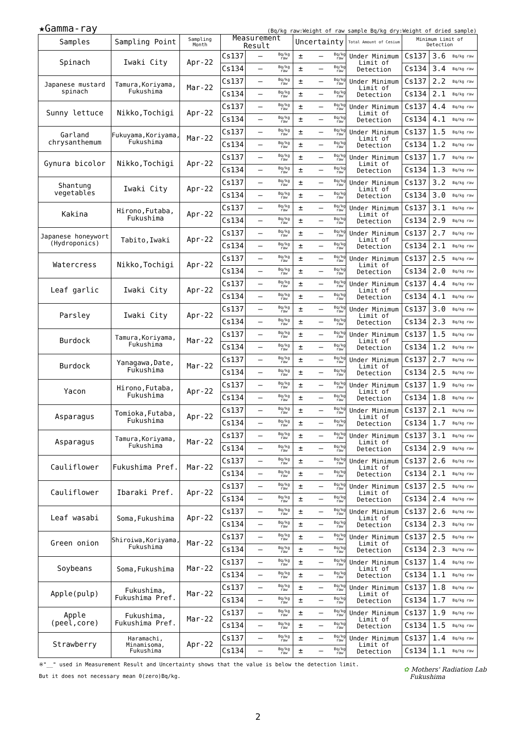★Gamma-ray (Bq/kg raw:Weight of raw sample Bq/kg dry:Weight of dried sample)
| Samples | Sampling Point | Sampling Month | Measurement Result | | | Uncertainty | | | Total Amount of Cesium | Minimum Limit of Detection | | |
| --- | --- | --- | --- | --- | --- | --- | --- | --- | --- | --- | --- | --- |
| Spinach | Iwaki City | Apr-22 | Cs137 | — | Bq/kg raw | ± | — | Bq/kg raw | Under Minimum Limit of Detection | Cs137 | 3.6 | Bq/kg raw |
| | | | Cs134 | — | Bq/kg raw | ± | — | Bq/kg raw | | Cs134 | 3.4 | Bq/kg raw |
| Japanese mustard spinach | Tamura,Koriyama, Fukushima | Mar-22 | Cs137 | — | Bq/kg raw | ± | — | Bq/kg raw | Under Minimum Limit of Detection | Cs137 | 2.2 | Bq/kg raw |
| | | | Cs134 | — | Bq/kg raw | ± | — | Bq/kg raw | | Cs134 | 2.1 | Bq/kg raw |
| Sunny lettuce | Nikko,Tochigi | Apr-22 | Cs137 | — | Bq/kg raw | ± | — | Bq/kg raw | Under Minimum Limit of Detection | Cs137 | 4.4 | Bq/kg raw |
| | | | Cs134 | — | Bq/kg raw | ± | — | Bq/kg raw | | Cs134 | 4.1 | Bq/kg raw |
| Garland chrysanthemum | Fukuyama,Koriyama, Fukushima | Mar-22 | Cs137 | — | Bq/kg raw | ± | — | Bq/kg raw | Under Minimum Limit of Detection | Cs137 | 1.5 | Bq/kg raw |
| | | | Cs134 | — | Bq/kg raw | ± | — | Bq/kg raw | | Cs134 | 1.2 | Bq/kg raw |
| Gynura bicolor | Nikko,Tochigi | Apr-22 | Cs137 | — | Bq/kg raw | ± | — | Bq/kg raw | Under Minimum Limit of Detection | Cs137 | 1.7 | Bq/kg raw |
| | | | Cs134 | — | Bq/kg raw | ± | — | Bq/kg raw | | Cs134 | 1.3 | Bq/kg raw |
| Shantung vegetables | Iwaki City | Apr-22 | Cs137 | — | Bq/kg raw | ± | — | Bq/kg raw | Under Minimum Limit of Detection | Cs137 | 3.2 | Bq/kg raw |
| | | | Cs134 | — | Bq/kg raw | ± | — | Bq/kg raw | | Cs134 | 3.0 | Bq/kg raw |
| Kakina | Hirono,Futaba, Fukushima | Apr-22 | Cs137 | — | Bq/kg raw | ± | — | Bq/kg raw | Under Minimum Limit of Detection | Cs137 | 3.1 | Bq/kg raw |
| | | | Cs134 | — | Bq/kg raw | ± | — | Bq/kg raw | | Cs134 | 2.9 | Bq/kg raw |
| Japanese honeywort (Hydroponics) | Tabito,Iwaki | Apr-22 | Cs137 | — | Bq/kg raw | ± | — | Bq/kg raw | Under Minimum Limit of Detection | Cs137 | 2.7 | Bq/kg raw |
| | | | Cs134 | — | Bq/kg raw | ± | — | Bq/kg raw | | Cs134 | 2.1 | Bq/kg raw |
| Watercress | Nikko,Tochigi | Apr-22 | Cs137 | — | Bq/kg raw | ± | — | Bq/kg raw | Under Minimum Limit of Detection | Cs137 | 2.5 | Bq/kg raw |
| | | | Cs134 | — | Bq/kg raw | ± | — | Bq/kg raw | | Cs134 | 2.0 | Bq/kg raw |
| Leaf garlic | Iwaki City | Apr-22 | Cs137 | — | Bq/kg raw | ± | — | Bq/kg raw | Under Minimum Limit of Detection | Cs137 | 4.4 | Bq/kg raw |
| | | | Cs134 | — | Bq/kg raw | ± | — | Bq/kg raw | | Cs134 | 4.1 | Bq/kg raw |
| Parsley | Iwaki City | Apr-22 | Cs137 | — | Bq/kg raw | ± | — | Bq/kg raw | Under Minimum Limit of Detection | Cs137 | 3.0 | Bq/kg raw |
| | | | Cs134 | — | Bq/kg raw | ± | — | Bq/kg raw | | Cs134 | 2.3 | Bq/kg raw |
| Burdock | Tamura,Koriyama, Fukushima | Mar-22 | Cs137 | — | Bq/kg raw | ± | — | Bq/kg raw | Under Minimum Limit of Detection | Cs137 | 1.5 | Bq/kg raw |
| | | | Cs134 | — | Bq/kg raw | ± | — | Bq/kg raw | | Cs134 | 1.2 | Bq/kg raw |
| Burdock | Yanagawa,Date, Fukushima | Mar-22 | Cs137 | — | Bq/kg raw | ± | — | Bq/kg raw | Under Minimum Limit of Detection | Cs137 | 2.7 | Bq/kg raw |
| | | | Cs134 | — | Bq/kg raw | ± | — | Bq/kg raw | | Cs134 | 2.5 | Bq/kg raw |
| Yacon | Hirono,Futaba, Fukushima | Apr-22 | Cs137 | — | Bq/kg raw | ± | — | Bq/kg raw | Under Minimum Limit of Detection | Cs137 | 1.9 | Bq/kg raw |
| | | | Cs134 | — | Bq/kg raw | ± | — | Bq/kg raw | | Cs134 | 1.8 | Bq/kg raw |
| Asparagus | Tomioka,Futaba, Fukushima | Apr-22 | Cs137 | — | Bq/kg raw | ± | — | Bq/kg raw | Under Minimum Limit of Detection | Cs137 | 2.1 | Bq/kg raw |
| | | | Cs134 | — | Bq/kg raw | ± | — | Bq/kg raw | | Cs134 | 1.7 | Bq/kg raw |
| Asparagus | Tamura,Koriyama, Fukushima | Mar-22 | Cs137 | — | Bq/kg raw | ± | — | Bq/kg raw | Under Minimum Limit of Detection | Cs137 | 3.1 | Bq/kg raw |
| | | | Cs134 | — | Bq/kg raw | ± | — | Bq/kg raw | | Cs134 | 2.9 | Bq/kg raw |
| Cauliflower | Fukushima Pref. | Mar-22 | Cs137 | — | Bq/kg raw | ± | — | Bq/kg raw | Under Minimum Limit of Detection | Cs137 | 2.6 | Bq/kg raw |
| | | | Cs134 | — | Bq/kg raw | ± | — | Bq/kg raw | | Cs134 | 2.1 | Bq/kg raw |
| Cauliflower | Ibaraki Pref. | Apr-22 | Cs137 | — | Bq/kg raw | ± | — | Bq/kg raw | Under Minimum Limit of Detection | Cs137 | 2.5 | Bq/kg raw |
| | | | Cs134 | — | Bq/kg raw | ± | — | Bq/kg raw | | Cs134 | 2.4 | Bq/kg raw |
| Leaf wasabi | Soma,Fukushima | Apr-22 | Cs137 | — | Bq/kg raw | ± | — | Bq/kg raw | Under Minimum Limit of Detection | Cs137 | 2.6 | Bq/kg raw |
| | | | Cs134 | — | Bq/kg raw | ± | — | Bq/kg raw | | Cs134 | 2.3 | Bq/kg raw |
| Green onion | Shiroiwa,Koriyama, Fukushima | Mar-22 | Cs137 | — | Bq/kg raw | ± | — | Bq/kg raw | Under Minimum Limit of Detection | Cs137 | 2.5 | Bq/kg raw |
| | | | Cs134 | — | Bq/kg raw | ± | — | Bq/kg raw | | Cs134 | 2.3 | Bq/kg raw |
| Soybeans | Soma,Fukushima | Mar-22 | Cs137 | — | Bq/kg raw | ± | — | Bq/kg raw | Under Minimum Limit of Detection | Cs137 | 1.4 | Bq/kg raw |
| | | | Cs134 | — | Bq/kg raw | ± | — | Bq/kg raw | | Cs134 | 1.1 | Bq/kg raw |
| Apple(pulp) | Fukushima, Fukushima Pref. | Mar-22 | Cs137 | — | Bq/kg raw | ± | — | Bq/kg raw | Under Minimum Limit of Detection | Cs137 | 1.8 | Bq/kg raw |
| | | | Cs134 | — | Bq/kg raw | ± | — | Bq/kg raw | | Cs134 | 1.7 | Bq/kg raw |
| Apple (peel,core) | Fukushima, Fukushima Pref. | Mar-22 | Cs137 | — | Bq/kg raw | ± | — | Bq/kg raw | Under Minimum Limit of Detection | Cs137 | 1.9 | Bq/kg raw |
| | | | Cs134 | — | Bq/kg raw | ± | — | Bq/kg raw | | Cs134 | 1.5 | Bq/kg raw |
| Strawberry | Haramachi, Minamisoma, Fukushima | Apr-22 | Cs137 | — | Bq/kg raw | ± | — | Bq/kg raw | Under Minimum Limit of Detection | Cs137 | 1.4 | Bq/kg raw |
| | | | Cs134 | — | Bq/kg raw | ± | — | Bq/kg raw | | Cs134 | 1.1 | Bq/kg raw |
※"__" used in Measurement Result and Uncertainty shows that the value is below the detection limit.
But it does not necessary mean 0(zero)Bq/kg.
✿ Mothers' Radiation Lab
Fukushima
2